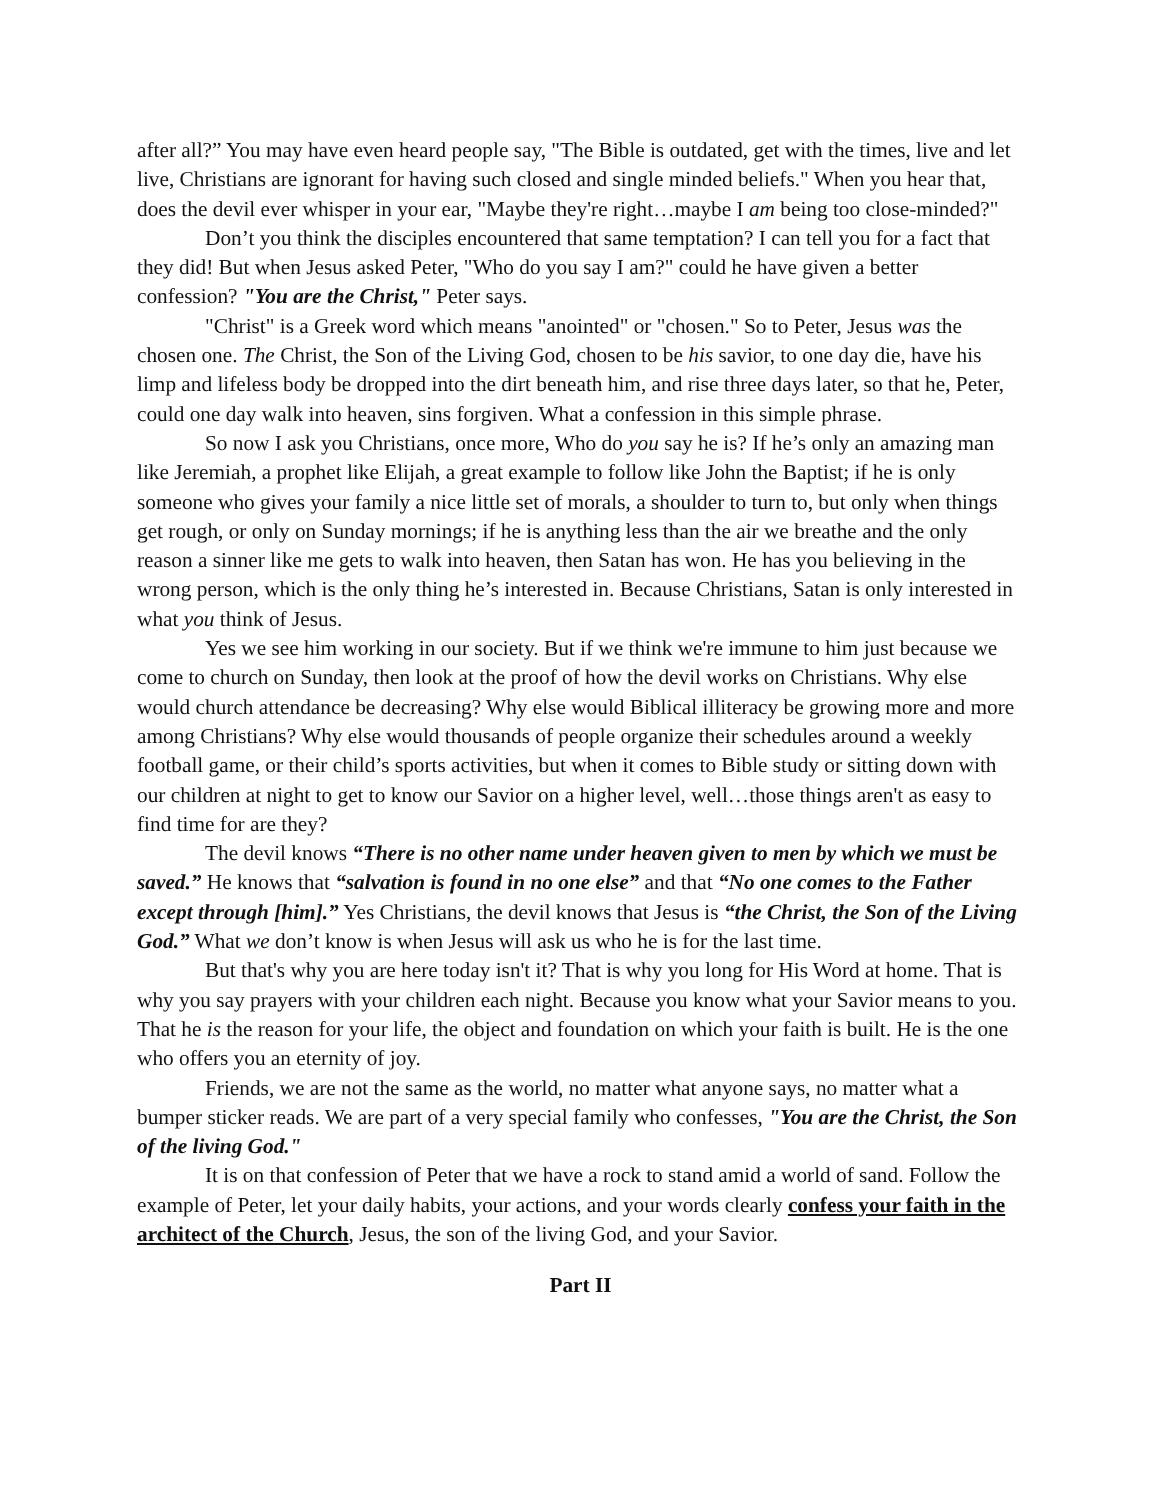after all?” You may have even heard people say, "The Bible is outdated, get with the times, live and let live, Christians are ignorant for having such closed and single minded beliefs." When you hear that, does the devil ever whisper in your ear, "Maybe they're right…maybe I am being too close-minded?"
Don’t you think the disciples encountered that same temptation? I can tell you for a fact that they did! But when Jesus asked Peter, "Who do you say I am?" could he have given a better confession? "You are the Christ," Peter says.
"Christ" is a Greek word which means "anointed" or "chosen." So to Peter, Jesus was the chosen one. The Christ, the Son of the Living God, chosen to be his savior, to one day die, have his limp and lifeless body be dropped into the dirt beneath him, and rise three days later, so that he, Peter, could one day walk into heaven, sins forgiven. What a confession in this simple phrase.
So now I ask you Christians, once more, Who do you say he is? If he’s only an amazing man like Jeremiah, a prophet like Elijah, a great example to follow like John the Baptist; if he is only someone who gives your family a nice little set of morals, a shoulder to turn to, but only when things get rough, or only on Sunday mornings; if he is anything less than the air we breathe and the only reason a sinner like me gets to walk into heaven, then Satan has won. He has you believing in the wrong person, which is the only thing he’s interested in. Because Christians, Satan is only interested in what you think of Jesus.
Yes we see him working in our society. But if we think we're immune to him just because we come to church on Sunday, then look at the proof of how the devil works on Christians. Why else would church attendance be decreasing? Why else would Biblical illiteracy be growing more and more among Christians? Why else would thousands of people organize their schedules around a weekly football game, or their child’s sports activities, but when it comes to Bible study or sitting down with our children at night to get to know our Savior on a higher level, well…those things aren't as easy to find time for are they?
The devil knows “There is no other name under heaven given to men by which we must be saved.” He knows that “salvation is found in no one else” and that “No one comes to the Father except through [him].” Yes Christians, the devil knows that Jesus is “the Christ, the Son of the Living God.” What we don’t know is when Jesus will ask us who he is for the last time.
But that's why you are here today isn't it? That is why you long for His Word at home. That is why you say prayers with your children each night. Because you know what your Savior means to you. That he is the reason for your life, the object and foundation on which your faith is built. He is the one who offers you an eternity of joy.
Friends, we are not the same as the world, no matter what anyone says, no matter what a bumper sticker reads. We are part of a very special family who confesses, "You are the Christ, the Son of the living God."
It is on that confession of Peter that we have a rock to stand amid a world of sand. Follow the example of Peter, let your daily habits, your actions, and your words clearly confess your faith in the architect of the Church, Jesus, the son of the living God, and your Savior.
Part II